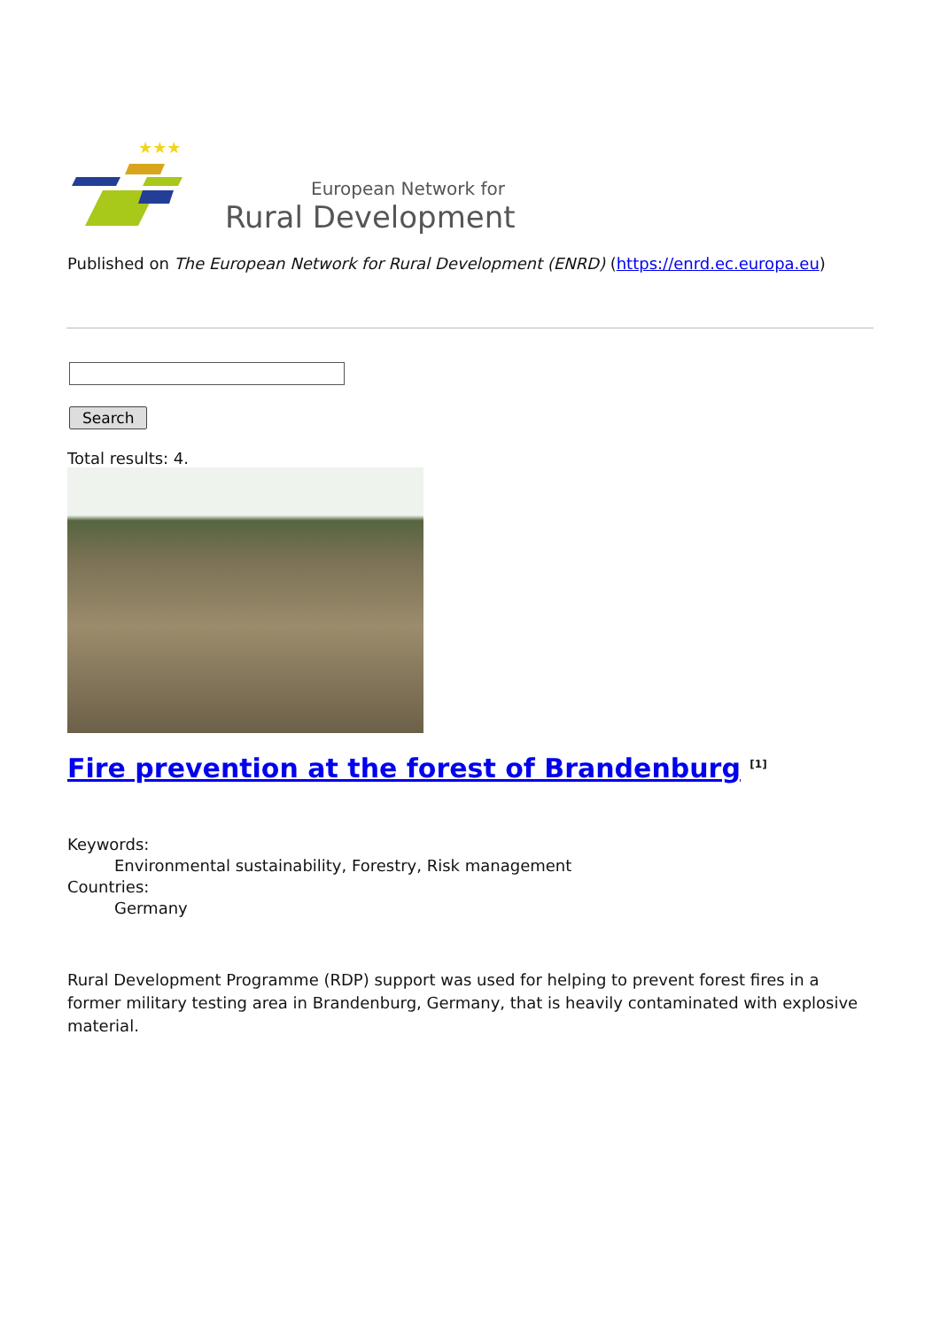★★★
European Network for
Rural Development
Published on The European Network for Rural Development (ENRD) (https://enrd.ec.europa.eu)
Search
Total results: 4.
Fire prevention at the forest of Brandenburg <sup>[1]</sup>
Keywords:
Environmental sustainability, Forestry, Risk management
Countries:
Germany
Rural Development Programme (RDP) support was used for helping to prevent forest fires in a former military testing area in Brandenburg, Germany, that is heavily contaminated with explosive material.